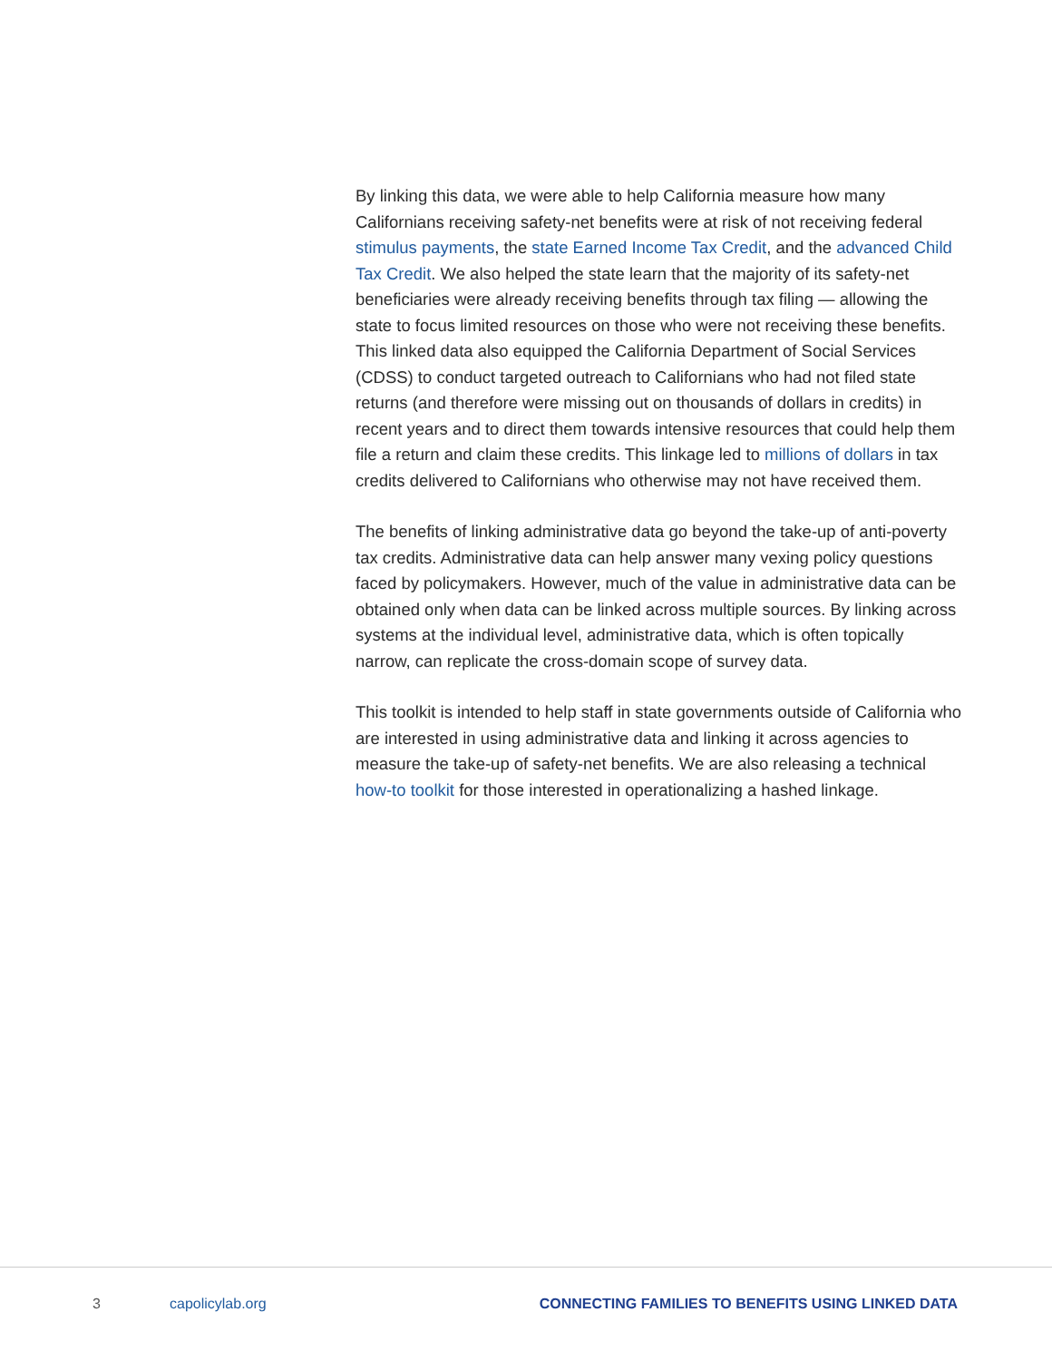By linking this data, we were able to help California measure how many Californians receiving safety-net benefits were at risk of not receiving federal stimulus payments, the state Earned Income Tax Credit, and the advanced Child Tax Credit. We also helped the state learn that the majority of its safety-net beneficiaries were already receiving benefits through tax filing — allowing the state to focus limited resources on those who were not receiving these benefits. This linked data also equipped the California Department of Social Services (CDSS) to conduct targeted outreach to Californians who had not filed state returns (and therefore were missing out on thousands of dollars in credits) in recent years and to direct them towards intensive resources that could help them file a return and claim these credits. This linkage led to millions of dollars in tax credits delivered to Californians who otherwise may not have received them.
The benefits of linking administrative data go beyond the take-up of anti-poverty tax credits. Administrative data can help answer many vexing policy questions faced by policymakers. However, much of the value in administrative data can be obtained only when data can be linked across multiple sources. By linking across systems at the individual level, administrative data, which is often topically narrow, can replicate the cross-domain scope of survey data.
This toolkit is intended to help staff in state governments outside of California who are interested in using administrative data and linking it across agencies to measure the take-up of safety-net benefits. We are also releasing a technical how-to toolkit for those interested in operationalizing a hashed linkage.
3 capolicylab.org CONNECTING FAMILIES TO BENEFITS USING LINKED DATA